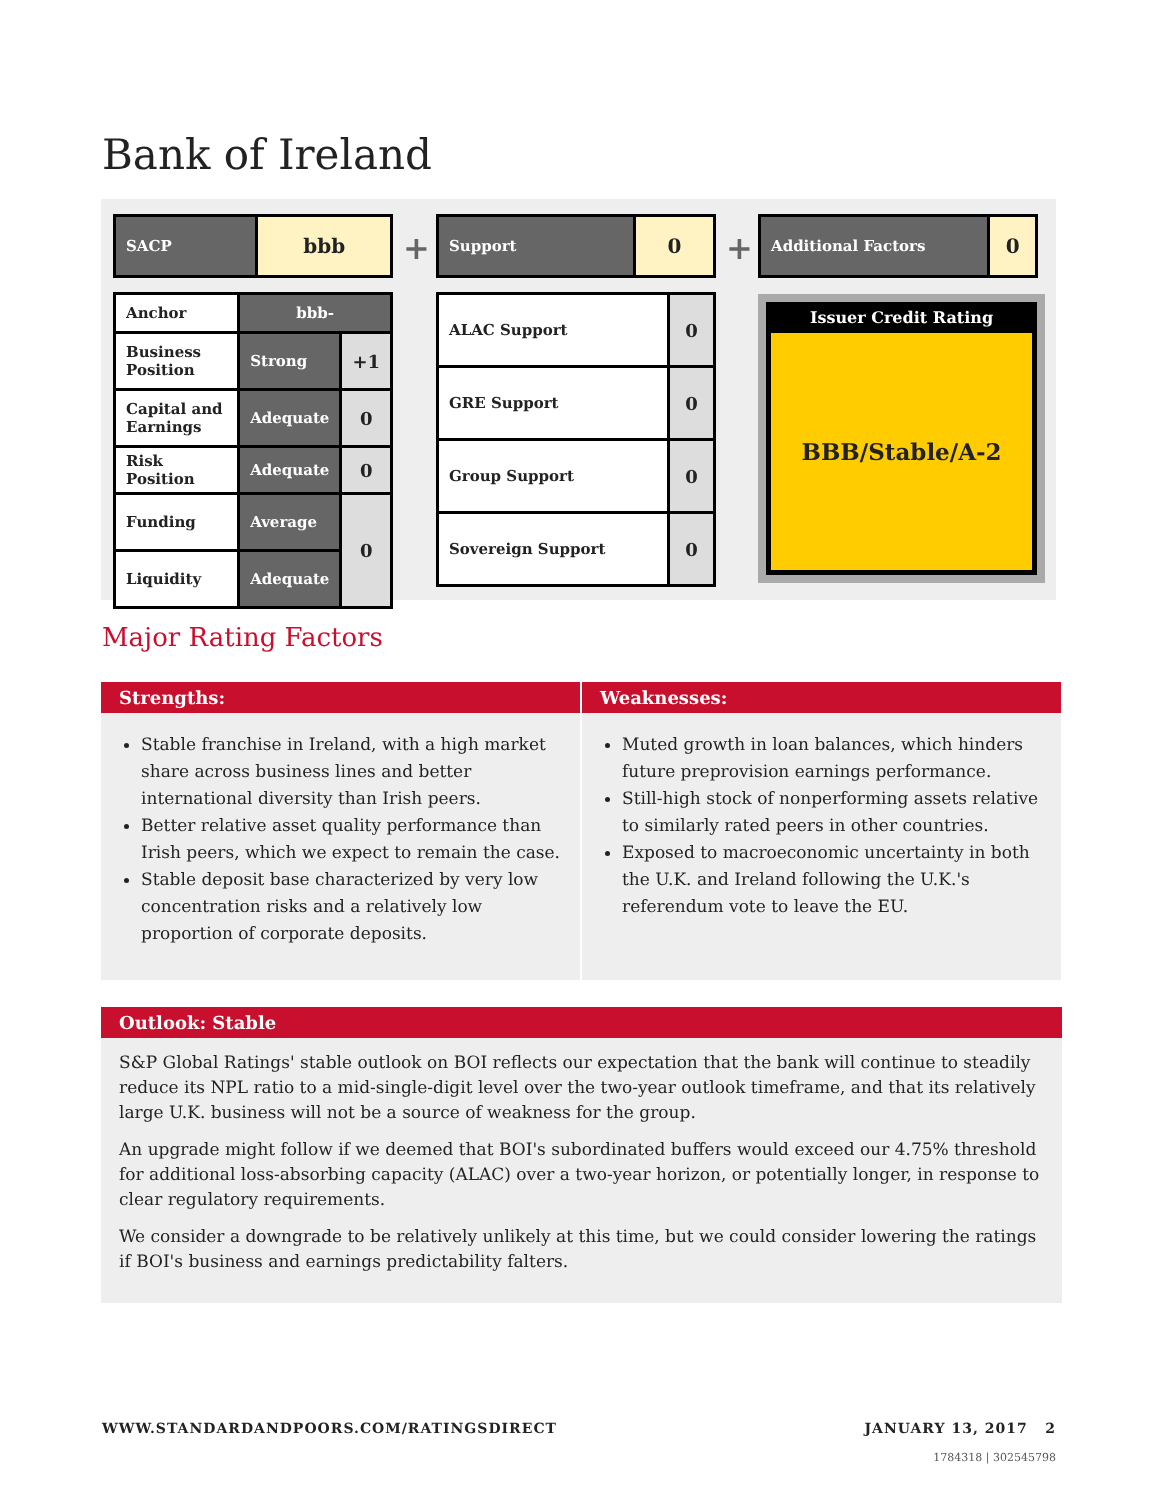Bank of Ireland
| SACP | bbb |
| Anchor | bbb- | |
| Business Position | Strong | +1 |
| Capital and Earnings | Adequate | 0 |
| Risk Position | Adequate | 0 |
| Funding | Average | 0 |
| Liquidity | Adequate | |
+
| Support | 0 |
| ALAC Support | 0 |
| GRE Support | 0 |
| Group Support | 0 |
| Sovereign Support | 0 |
+
| Additional Factors | 0 |
Issuer Credit Rating
BBB/Stable/A-2
Major Rating Factors
Strengths:
Stable franchise in Ireland, with a high market share across business lines and better international diversity than Irish peers.
Better relative asset quality performance than Irish peers, which we expect to remain the case.
Stable deposit base characterized by very low concentration risks and a relatively low proportion of corporate deposits.
Weaknesses:
Muted growth in loan balances, which hinders future preprovision earnings performance.
Still-high stock of nonperforming assets relative to similarly rated peers in other countries.
Exposed to macroeconomic uncertainty in both the U.K. and Ireland following the U.K.'s referendum vote to leave the EU.
Outlook: Stable
S&P Global Ratings' stable outlook on BOI reflects our expectation that the bank will continue to steadily reduce its NPL ratio to a mid-single-digit level over the two-year outlook timeframe, and that its relatively large U.K. business will not be a source of weakness for the group.
An upgrade might follow if we deemed that BOI's subordinated buffers would exceed our 4.75% threshold for additional loss-absorbing capacity (ALAC) over a two-year horizon, or potentially longer, in response to clear regulatory requirements.
We consider a downgrade to be relatively unlikely at this time, but we could consider lowering the ratings if BOI's business and earnings predictability falters.
WWW.STANDARDANDPOORS.COM/RATINGSDIRECT
JANUARY 13, 2017 2
1784318 | 302545798